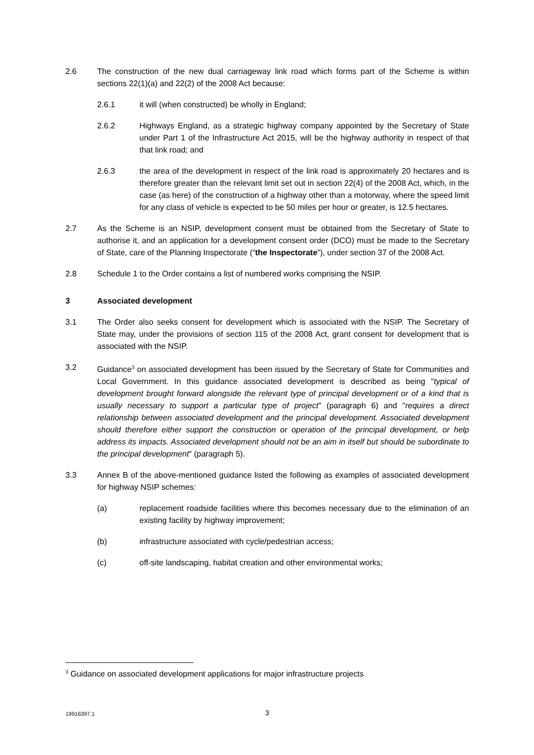2.6 The construction of the new dual carriageway link road which forms part of the Scheme is within sections 22(1)(a) and 22(2) of the 2008 Act because:
2.6.1 it will (when constructed) be wholly in England;
2.6.2 Highways England, as a strategic highway company appointed by the Secretary of State under Part 1 of the Infrastructure Act 2015, will be the highway authority in respect of that that link road; and
2.6.3 the area of the development in respect of the link road is approximately 20 hectares and is therefore greater than the relevant limit set out in section 22(4) of the 2008 Act, which, in the case (as here) of the construction of a highway other than a motorway, where the speed limit for any class of vehicle is expected to be 50 miles per hour or greater, is 12.5 hectares.
2.7 As the Scheme is an NSIP, development consent must be obtained from the Secretary of State to authorise it, and an application for a development consent order (DCO) must be made to the Secretary of State, care of the Planning Inspectorate (“the Inspectorate”), under section 37 of the 2008 Act.
2.8 Schedule 1 to the Order contains a list of numbered works comprising the NSIP.
3 Associated development
3.1 The Order also seeks consent for development which is associated with the NSIP. The Secretary of State may, under the provisions of section 115 of the 2008 Act, grant consent for development that is associated with the NSIP.
3.2 Guidance<sup>3</sup> on associated development has been issued by the Secretary of State for Communities and Local Government. In this guidance associated development is described as being "typical of development brought forward alongside the relevant type of principal development or of a kind that is usually necessary to support a particular type of project" (paragraph 6) and "requires a direct relationship between associated development and the principal development. Associated development should therefore either support the construction or operation of the principal development, or help address its impacts. Associated development should not be an aim in itself but should be subordinate to the principal development" (paragraph 5).
3.3 Annex B of the above-mentioned guidance listed the following as examples of associated development for highway NSIP schemes:
(a) replacement roadside facilities where this becomes necessary due to the elimination of an existing facility by highway improvement;
(b) infrastructure associated with cycle/pedestrian access;
(c) off-site landscaping, habitat creation and other environmental works;
<sup>3</sup> Guidance on associated development applications for major infrastructure projects
19916397.1 3